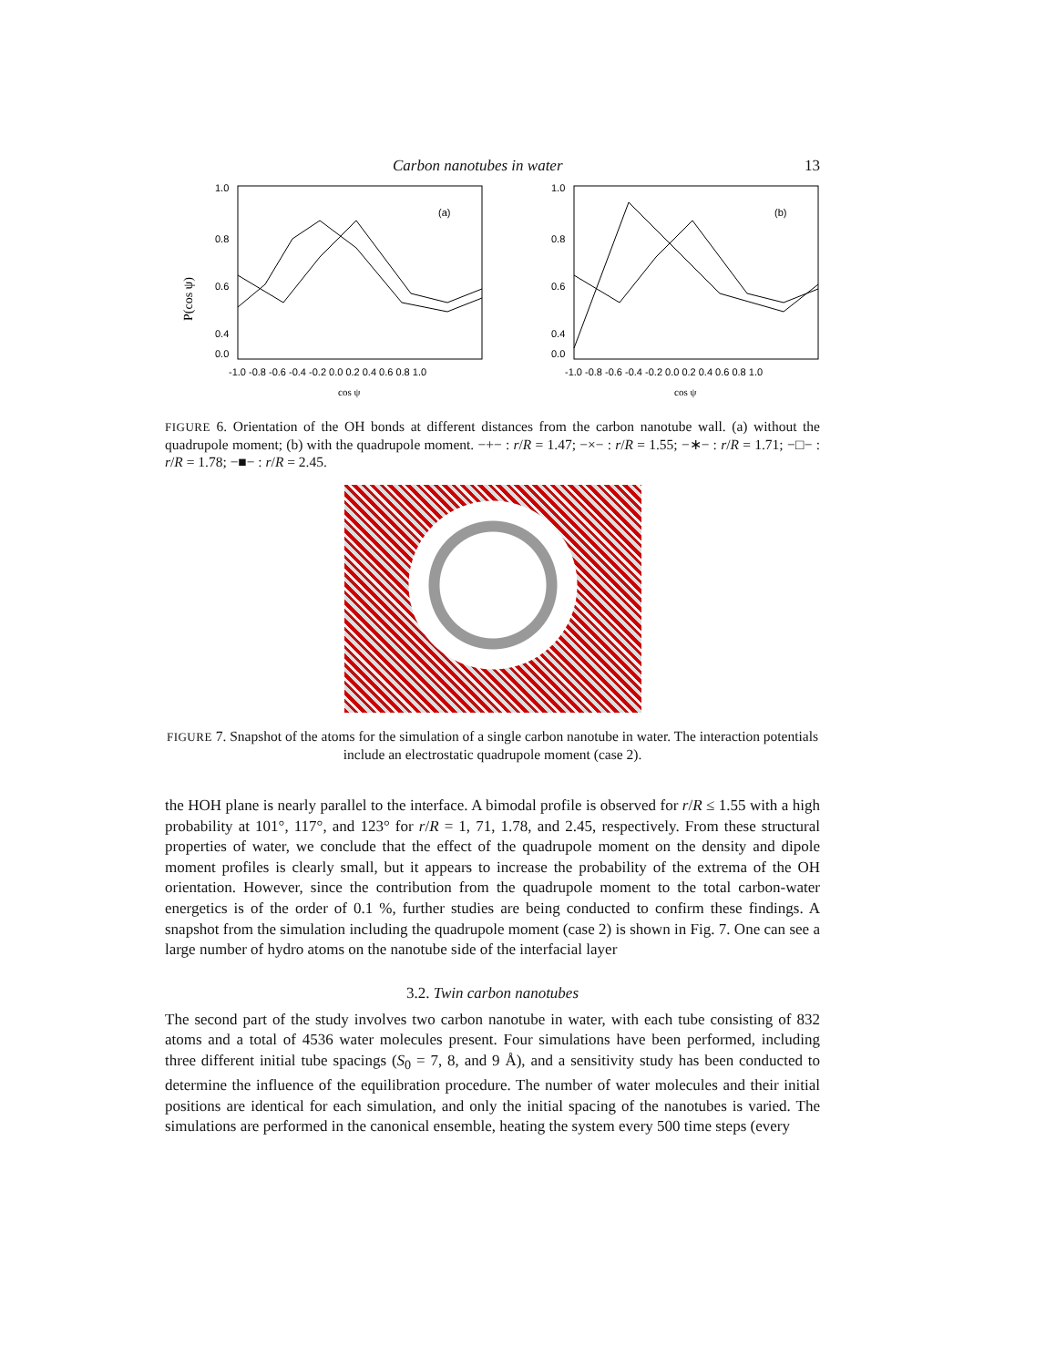Carbon nanotubes in water 13
(a)
1.0
0.8
0.6
0.4
0.0
-1.0 -0.8 -0.6 -0.4 -0.2 0.0 0.2 0.4 0.6 0.8 1.0
cos ψ
P(cos ψ)
(b)
1.0
0.8
0.6
0.4
0.0
-1.0 -0.8 -0.6 -0.4 -0.2 0.0 0.2 0.4 0.6 0.8 1.0
cos ψ
FIGURE 6. Orientation of the OH bonds at different distances from the carbon nanotube wall. (a) without the quadrupole moment; (b) with the quadrupole moment. −+− : r/R = 1.47; −×− : r/R = 1.55; −∗− : r/R = 1.71; −□− : r/R = 1.78; −■− : r/R = 2.45.
FIGURE 7. Snapshot of the atoms for the simulation of a single carbon nanotube in water. The interaction potentials include an electrostatic quadrupole moment (case 2).
the HOH plane is nearly parallel to the interface. A bimodal profile is observed for r/R ≤ 1.55 with a high probability at 101°, 117°, and 123° for r/R = 1, 71, 1.78, and 2.45, respectively. From these structural properties of water, we conclude that the effect of the quadrupole moment on the density and dipole moment profiles is clearly small, but it appears to increase the probability of the extrema of the OH orientation. However, since the contribution from the quadrupole moment to the total carbon-water energetics is of the order of 0.1 %, further studies are being conducted to confirm these findings. A snapshot from the simulation including the quadrupole moment (case 2) is shown in Fig. 7. One can see a large number of hydro atoms on the nanotube side of the interfacial layer
3.2. Twin carbon nanotubes
The second part of the study involves two carbon nanotube in water, with each tube consisting of 832 atoms and a total of 4536 water molecules present. Four simulations have been performed, including three different initial tube spacings (S<sub>0</sub> = 7, 8, and 9 Å), and a sensitivity study has been conducted to determine the influence of the equilibration procedure. The number of water molecules and their initial positions are identical for each simulation, and only the initial spacing of the nanotubes is varied. The simulations are performed in the canonical ensemble, heating the system every 500 time steps (every